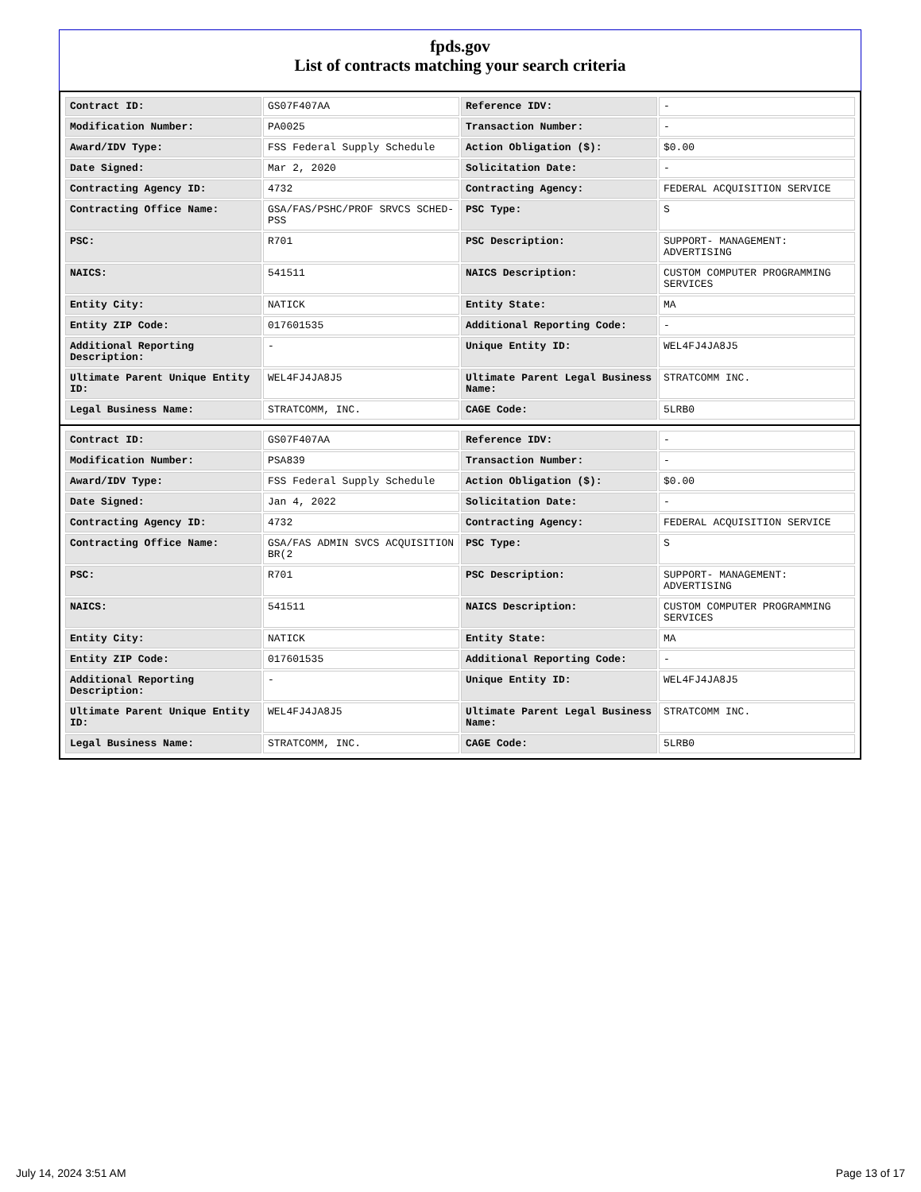fpds.gov
List of contracts matching your search criteria
| Contract ID: | GS07F407AA | Reference IDV: | - |
| Modification Number: | PA0025 | Transaction Number: | - |
| Award/IDV Type: | FSS Federal Supply Schedule | Action Obligation ($): | $0.00 |
| Date Signed: | Mar 2, 2020 | Solicitation Date: | - |
| Contracting Agency ID: | 4732 | Contracting Agency: | FEDERAL ACQUISITION SERVICE |
| Contracting Office Name: | GSA/FAS/PSHC/PROF SRVCS SCHED-PSS | PSC Type: | S |
| PSC: | R701 | PSC Description: | SUPPORT- MANAGEMENT: ADVERTISING |
| NAICS: | 541511 | NAICS Description: | CUSTOM COMPUTER PROGRAMMING SERVICES |
| Entity City: | NATICK | Entity State: | MA |
| Entity ZIP Code: | 017601535 | Additional Reporting Code: | - |
| Additional Reporting Description: | - | Unique Entity ID: | WEL4FJ4JA8J5 |
| Ultimate Parent Unique Entity ID: | WEL4FJ4JA8J5 | Ultimate Parent Legal Business Name: | STRATCOMM INC. |
| Legal Business Name: | STRATCOMM, INC. | CAGE Code: | 5LRB0 |
| Contract ID: | GS07F407AA | Reference IDV: | - |
| Modification Number: | PSA839 | Transaction Number: | - |
| Award/IDV Type: | FSS Federal Supply Schedule | Action Obligation ($): | $0.00 |
| Date Signed: | Jan 4, 2022 | Solicitation Date: | - |
| Contracting Agency ID: | 4732 | Contracting Agency: | FEDERAL ACQUISITION SERVICE |
| Contracting Office Name: | GSA/FAS ADMIN SVCS ACQUISITION BR(2 | PSC Type: | S |
| PSC: | R701 | PSC Description: | SUPPORT- MANAGEMENT: ADVERTISING |
| NAICS: | 541511 | NAICS Description: | CUSTOM COMPUTER PROGRAMMING SERVICES |
| Entity City: | NATICK | Entity State: | MA |
| Entity ZIP Code: | 017601535 | Additional Reporting Code: | - |
| Additional Reporting Description: | - | Unique Entity ID: | WEL4FJ4JA8J5 |
| Ultimate Parent Unique Entity ID: | WEL4FJ4JA8J5 | Ultimate Parent Legal Business Name: | STRATCOMM INC. |
| Legal Business Name: | STRATCOMM, INC. | CAGE Code: | 5LRB0 |
July 14, 2024 3:51 AM Page 13 of 17